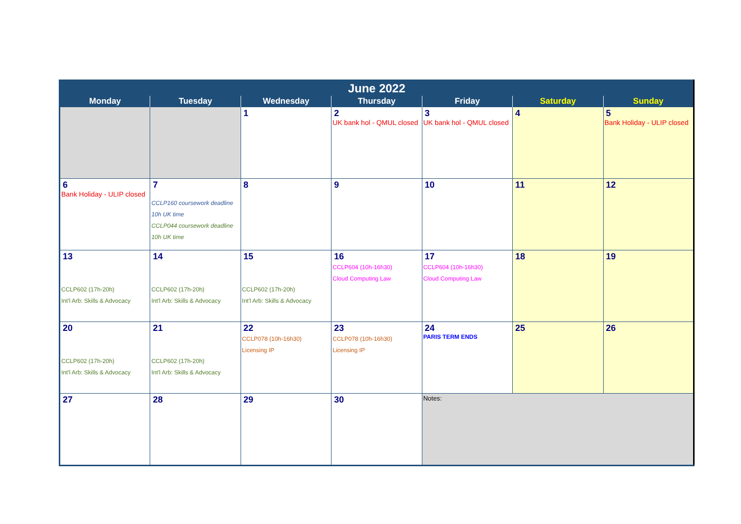| June 2022 | | | | | | |
| --- | --- | --- | --- | --- | --- | --- |
| Monday | Tuesday | Wednesday | Thursday | Friday | Saturday | Sunday |
| | | 1 | 2 UK bank hol - QMUL closed | 3 UK bank hol - QMUL closed | 4 | 5 Bank Holiday - ULIP closed |
| 6 Bank Holiday - ULIP closed | 7 CCLP160 coursework deadline 10h UK time CCLP044 coursework deadline 10h UK time | 8 | 9 | 10 | 11 | 12 |
| 13 CCLP602 (17h-20h) Int'l Arb: Skills & Advocacy | 14 CCLP602 (17h-20h) Int'l Arb: Skills & Advocacy | 15 CCLP602 (17h-20h) Int'l Arb: Skills & Advocacy | 16 CCLP604 (10h-16h30) Cloud Computing Law | 17 CCLP604 (10h-16h30) Cloud Computing Law | 18 | 19 |
| 20 CCLP602 (17h-20h) Int'l Arb: Skills & Advocacy | 21 CCLP602 (17h-20h) Int'l Arb: Skills & Advocacy | 22 CCLP078 (10h-16h30) Licensing IP | 23 CCLP078 (10h-16h30) Licensing IP | 24 PARIS TERM ENDS | 25 | 26 |
| 27 | 28 | 29 | 30 | Notes: | | |